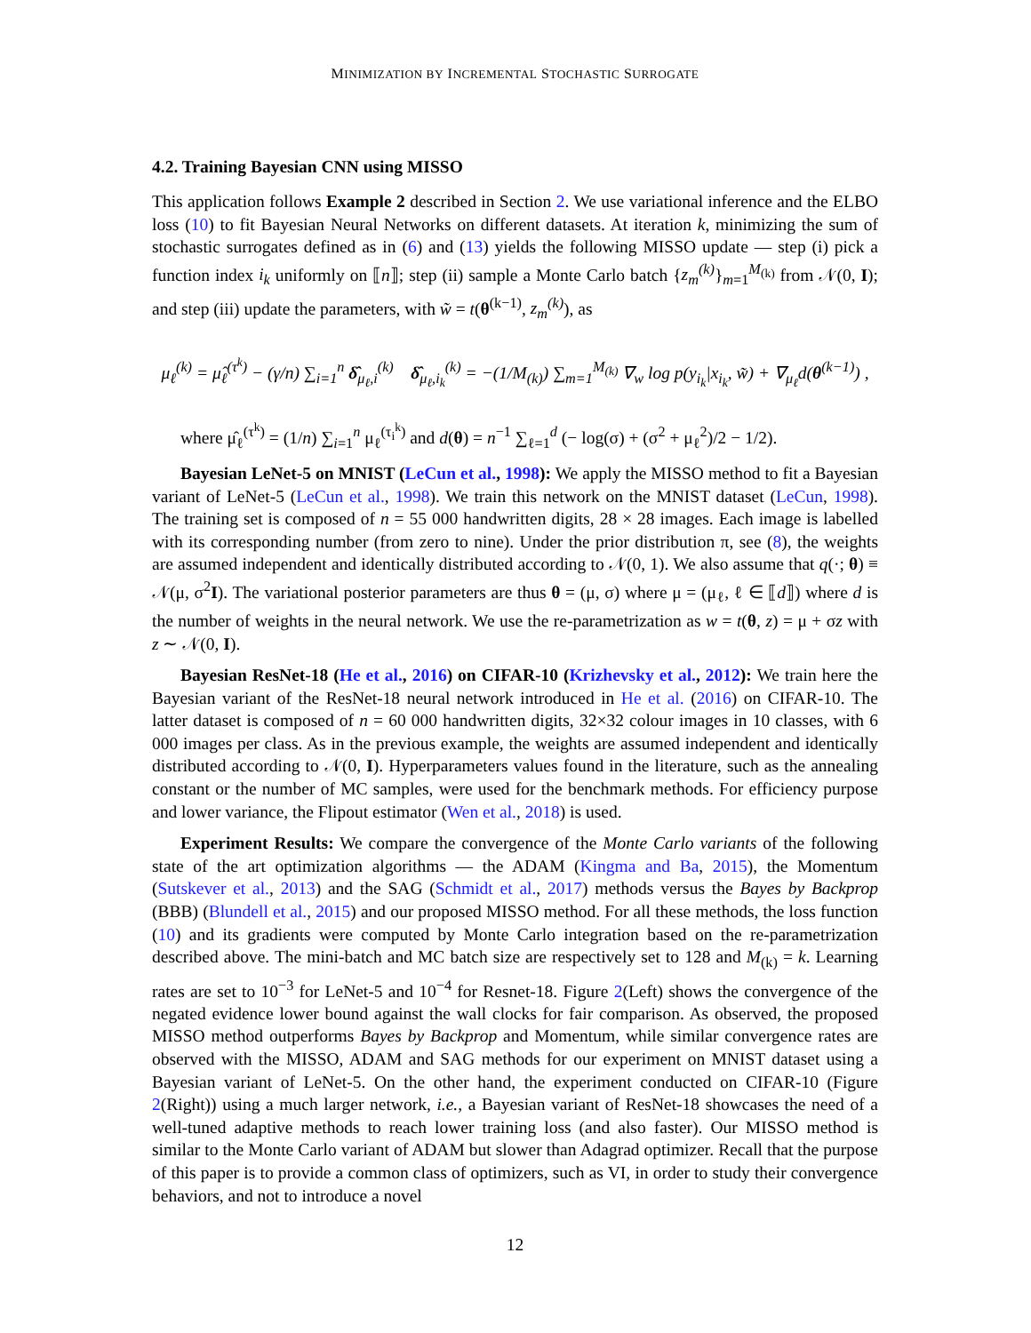MINIMIZATION BY INCREMENTAL STOCHASTIC SURROGATE
4.2. Training Bayesian CNN using MISSO
This application follows Example 2 described in Section 2. We use variational inference and the ELBO loss (10) to fit Bayesian Neural Networks on different datasets. At iteration k, minimizing the sum of stochastic surrogates defined as in (6) and (13) yields the following MISSO update — step (i) pick a function index i<sub>k</sub> uniformly on ⟦n⟧; step (ii) sample a Monte Carlo batch {z<sub>m</sub><sup>(k)</sup>}<sub>m=1</sub><sup>M<sub>(k)</sub></sup> from 𝒩(0, I); and step (iii) update the parameters, with w̃ = t(θ<sup>(k−1)</sup>, z<sub>m</sub><sup>(k)</sup>), as
μ<sub>ℓ</sub><sup>(k)</sup> = μ̂<sub>ℓ</sub><sup>(τ<sup>k</sup>)</sup> − (γ/n) ∑<sub>i=1</sub><sup>n</sup> δ̂<sub>μ<sub>ℓ</sub>,i</sub><sup>(k)</sup> δ̂<sub>μ<sub>ℓ</sub>,i<sub>k</sub></sub><sup>(k)</sup> = −(1/M<sub>(k)</sub>) ∑<sub>m=1</sub><sup>M<sub>(k)</sub></sup> ∇<sub>w</sub> log p(y<sub>i<sub>k</sub></sub>|x<sub>i<sub>k</sub></sub>, w̃) + ∇<sub>μ<sub>ℓ</sub></sub>d(θ<sup>(k−1)</sup>) ,
where μ̂<sub>ℓ</sub><sup>(τ<sup>k</sup>)</sup> = (1/n) ∑<sub>i=1</sub><sup>n</sup> μ<sub>ℓ</sub><sup>(τ<sub>i</sub><sup>k</sup>)</sup> and d(θ) = n<sup>−1</sup> ∑<sub>ℓ=1</sub><sup>d</sup> (− log(σ) + (σ<sup>2</sup> + μ<sub>ℓ</sub><sup>2</sup>)/2 − 1/2).
Bayesian LeNet-5 on MNIST (LeCun et al., 1998): We apply the MISSO method to fit a Bayesian variant of LeNet-5 (LeCun et al., 1998). We train this network on the MNIST dataset (LeCun, 1998). The training set is composed of n = 55 000 handwritten digits, 28 × 28 images. Each image is labelled with its corresponding number (from zero to nine). Under the prior distribution π, see (8), the weights are assumed independent and identically distributed according to 𝒩(0, 1). We also assume that q(·; θ) ≡ 𝒩(μ, σ<sup>2</sup>I). The variational posterior parameters are thus θ = (μ, σ) where μ = (μ<sub>ℓ</sub>, ℓ ∈ ⟦d⟧) where d is the number of weights in the neural network. We use the re-parametrization as w = t(θ, z) = μ + σz with z ∼ 𝒩(0, I).
Bayesian ResNet-18 (He et al., 2016) on CIFAR-10 (Krizhevsky et al., 2012): We train here the Bayesian variant of the ResNet-18 neural network introduced in He et al. (2016) on CIFAR-10. The latter dataset is composed of n = 60 000 handwritten digits, 32×32 colour images in 10 classes, with 6 000 images per class. As in the previous example, the weights are assumed independent and identically distributed according to 𝒩(0, I). Hyperparameters values found in the literature, such as the annealing constant or the number of MC samples, were used for the benchmark methods. For efficiency purpose and lower variance, the Flipout estimator (Wen et al., 2018) is used.
Experiment Results: We compare the convergence of the Monte Carlo variants of the following state of the art optimization algorithms — the ADAM (Kingma and Ba, 2015), the Momentum (Sutskever et al., 2013) and the SAG (Schmidt et al., 2017) methods versus the Bayes by Backprop (BBB) (Blundell et al., 2015) and our proposed MISSO method. For all these methods, the loss function (10) and its gradients were computed by Monte Carlo integration based on the re-parametrization described above. The mini-batch and MC batch size are respectively set to 128 and M<sub>(k)</sub> = k. Learning rates are set to 10<sup>−3</sup> for LeNet-5 and 10<sup>−4</sup> for Resnet-18. Figure 2(Left) shows the convergence of the negated evidence lower bound against the wall clocks for fair comparison. As observed, the proposed MISSO method outperforms Bayes by Backprop and Momentum, while similar convergence rates are observed with the MISSO, ADAM and SAG methods for our experiment on MNIST dataset using a Bayesian variant of LeNet-5. On the other hand, the experiment conducted on CIFAR-10 (Figure 2(Right)) using a much larger network, i.e., a Bayesian variant of ResNet-18 showcases the need of a well-tuned adaptive methods to reach lower training loss (and also faster). Our MISSO method is similar to the Monte Carlo variant of ADAM but slower than Adagrad optimizer. Recall that the purpose of this paper is to provide a common class of optimizers, such as VI, in order to study their convergence behaviors, and not to introduce a novel
12